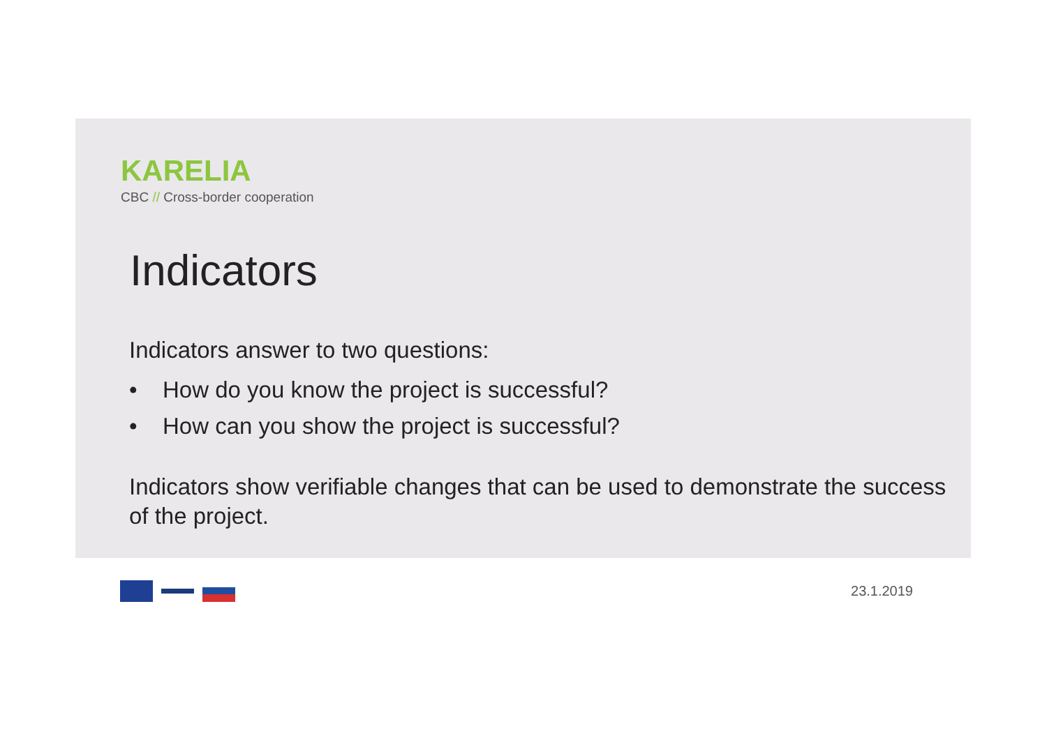KARELIA
CBC // Cross-border cooperation
Indicators
Indicators answer to two questions:
• How do you know the project is successful?
• How can you show the project is successful?
Indicators show verifiable changes that can be used to demonstrate the success of the project.
23.1.2019